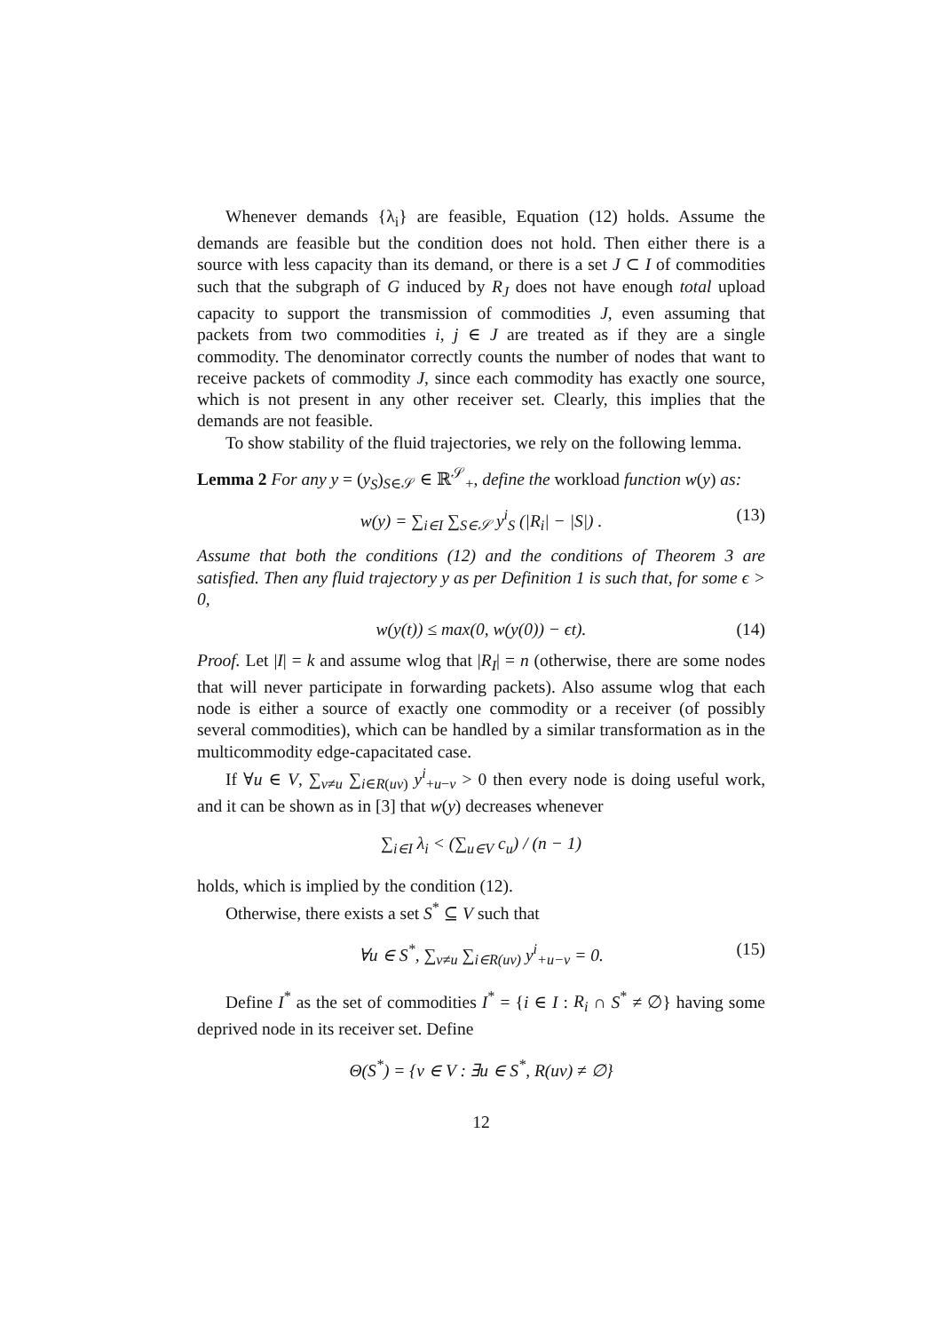Whenever demands {λ<sub>i</sub>} are feasible, Equation (12) holds. Assume the demands are feasible but the condition does not hold. Then either there is a source with less capacity than its demand, or there is a set J ⊂ I of commodities such that the subgraph of G induced by R<sub>J</sub> does not have enough total upload capacity to support the transmission of commodities J, even assuming that packets from two commodities i, j ∈ J are treated as if they are a single commodity. The denominator correctly counts the number of nodes that want to receive packets of commodity J, since each commodity has exactly one source, which is not present in any other receiver set. Clearly, this implies that the demands are not feasible.
To show stability of the fluid trajectories, we rely on the following lemma.
Lemma 2 For any y = (y<sub>S</sub>)<sub>S∈𝒮</sub> ∈ ℝ<sup>𝒮</sup><sub>+</sub>, define the workload function w(y) as:
w(y) = ∑<sub>i∈I</sub> ∑<sub>S∈𝒮</sub> y<sup>i</sup><sub>S</sub> (|R<sub>i</sub>| − |S|) . (13)
Assume that both the conditions (12) and the conditions of Theorem 3 are satisfied. Then any fluid trajectory y as per Definition 1 is such that, for some ϵ > 0,
w(y(t)) ≤ max(0, w(y(0)) − ϵt). (14)
Proof. Let |I| = k and assume wlog that |R<sub>I</sub>| = n (otherwise, there are some nodes that will never participate in forwarding packets). Also assume wlog that each node is either a source of exactly one commodity or a receiver (of possibly several commodities), which can be handled by a similar transformation as in the multicommodity edge-capacitated case.
If ∀u ∈ V, ∑<sub>v≠u</sub> ∑<sub>i∈R(uv)</sub> y<sup>i</sup><sub>+u−v</sub> > 0 then every node is doing useful work, and it can be shown as in [3] that w(y) decreases whenever
∑<sub>i∈I</sub> λ<sub>i</sub> < (∑<sub>u∈V</sub> c<sub>u</sub>) / (n − 1)
holds, which is implied by the condition (12).
Otherwise, there exists a set S<sup>*</sup> ⊆ V such that
∀u ∈ S<sup>*</sup>, ∑<sub>v≠u</sub> ∑<sub>i∈R(uv)</sub> y<sup>i</sup><sub>+u−v</sub> = 0. (15)
Define I<sup>*</sup> as the set of commodities I<sup>*</sup> = {i ∈ I : R<sub>i</sub> ∩ S<sup>*</sup> ≠ ∅} having some deprived node in its receiver set. Define
Θ(S<sup>*</sup>) = {v ∈ V : ∃u ∈ S<sup>*</sup>, R(uv) ≠ ∅}
12